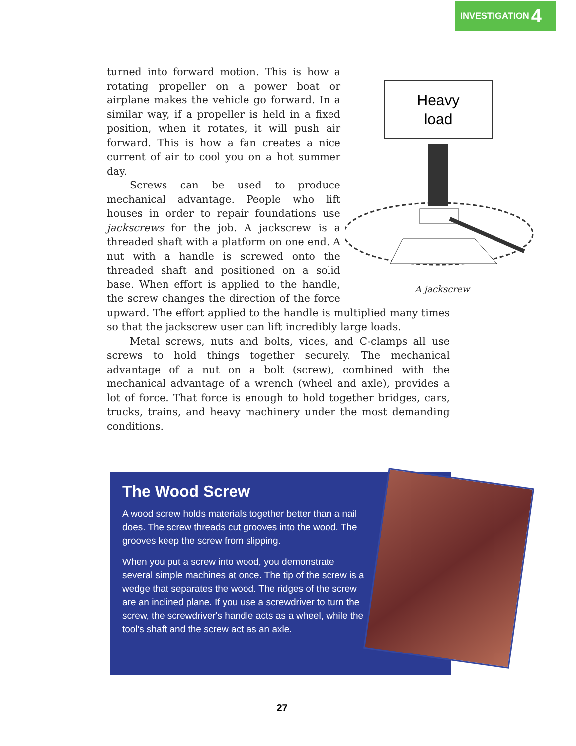INVESTIGATION 4
Heavy
load
A jackscrew
turned into forward motion. This is how a rotating propeller on a power boat or airplane makes the vehicle go forward. In a similar way, if a propeller is held in a fixed position, when it rotates, it will push air forward. This is how a fan creates a nice current of air to cool you on a hot summer day.
Screws can be used to produce mechanical advantage. People who lift houses in order to repair foundations use jackscrews for the job. A jackscrew is a threaded shaft with a platform on one end. A nut with a handle is screwed onto the threaded shaft and positioned on a solid base. When effort is applied to the handle, the screw changes the direction of the force upward. The effort applied to the handle is multiplied many times so that the jackscrew user can lift incredibly large loads.
Metal screws, nuts and bolts, vices, and C-clamps all use screws to hold things together securely. The mechanical advantage of a nut on a bolt (screw), combined with the mechanical advantage of a wrench (wheel and axle), provides a lot of force. That force is enough to hold together bridges, cars, trucks, trains, and heavy machinery under the most demanding conditions.
The Wood Screw
A wood screw holds materials together better than a nail does. The screw threads cut grooves into the wood. The grooves keep the screw from slipping.
When you put a screw into wood, you demonstrate several simple machines at once. The tip of the screw is a wedge that separates the wood. The ridges of the screw are an inclined plane. If you use a screwdriver to turn the screw, the screwdriver's handle acts as a wheel, while the tool's shaft and the screw act as an axle.
27